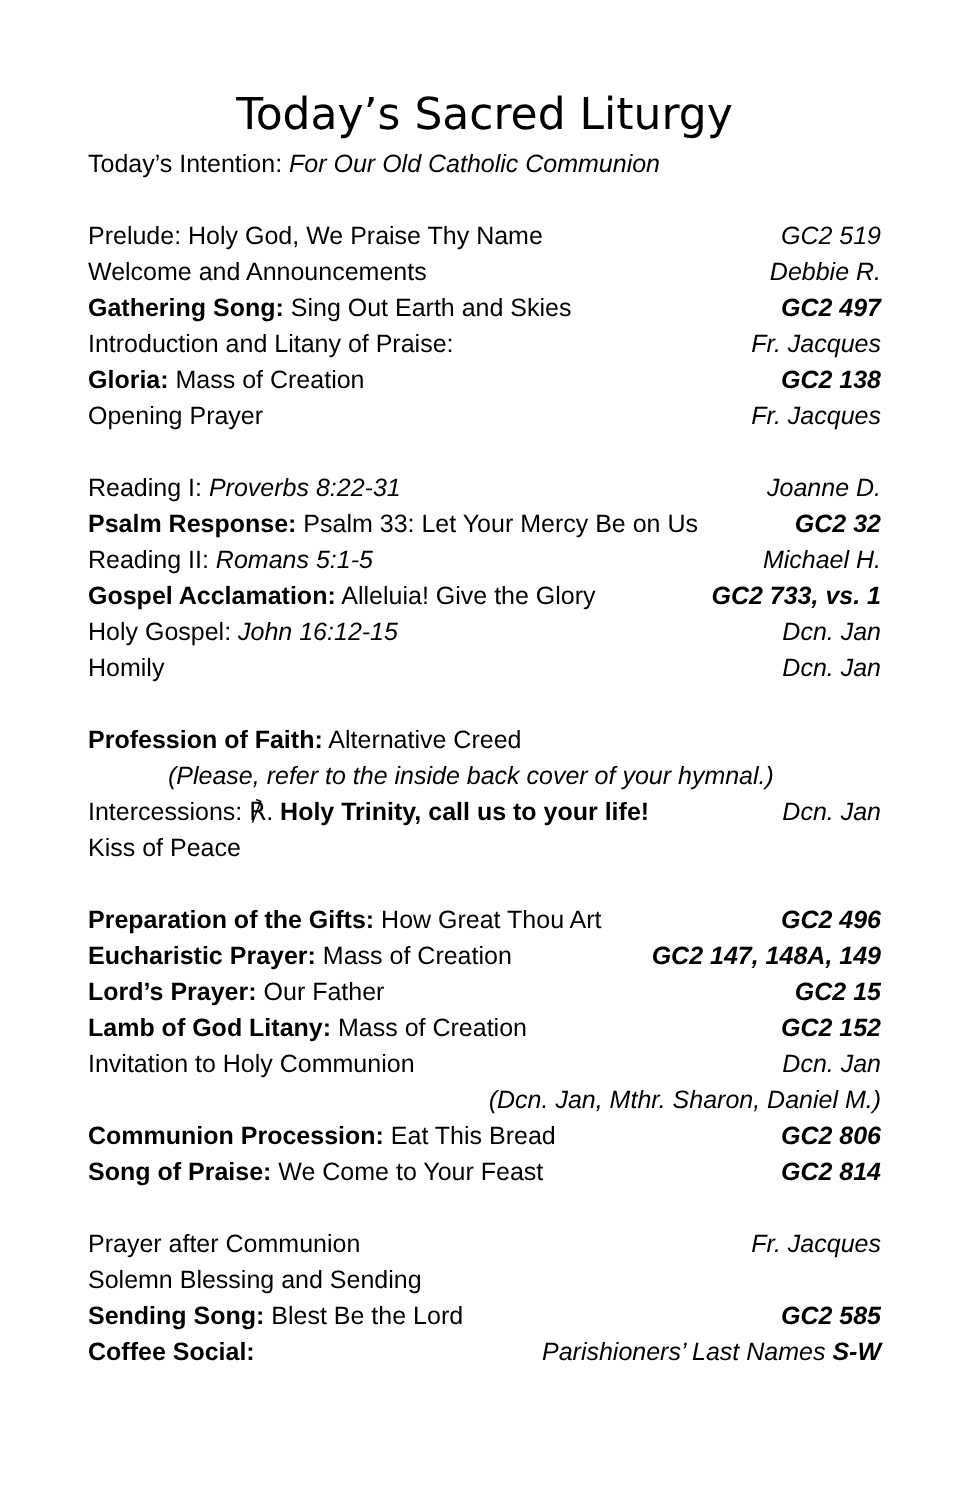Today’s Sacred Liturgy
Today’s Intention: For Our Old Catholic Communion
Prelude: Holy God, We Praise Thy Name GC2 519
Welcome and Announcements Debbie R.
Gathering Song: Sing Out Earth and Skies GC2 497
Introduction and Litany of Praise: Fr. Jacques
Gloria: Mass of Creation GC2 138
Opening Prayer Fr. Jacques
Reading I: Proverbs 8:22-31 Joanne D.
Psalm Response: Psalm 33: Let Your Mercy Be on Us GC2 32
Reading II: Romans 5:1-5 Michael H.
Gospel Acclamation: Alleluia! Give the Glory GC2 733, vs. 1
Holy Gospel: John 16:12-15 Dcn. Jan
Homily Dcn. Jan
Profession of Faith: Alternative Creed
(Please, refer to the inside back cover of your hymnal.)
Intercessions: ℟. Holy Trinity, call us to your life! Dcn. Jan
Kiss of Peace
Preparation of the Gifts: How Great Thou Art GC2 496
Eucharistic Prayer: Mass of Creation GC2 147, 148A, 149
Lord’s Prayer: Our Father GC2 15
Lamb of God Litany: Mass of Creation GC2 152
Invitation to Holy Communion Dcn. Jan
(Dcn. Jan, Mthr. Sharon, Daniel M.)
Communion Procession: Eat This Bread GC2 806
Song of Praise: We Come to Your Feast GC2 814
Prayer after Communion Fr. Jacques
Solemn Blessing and Sending
Sending Song: Blest Be the Lord GC2 585
Coffee Social: Parishioners’ Last Names S-W